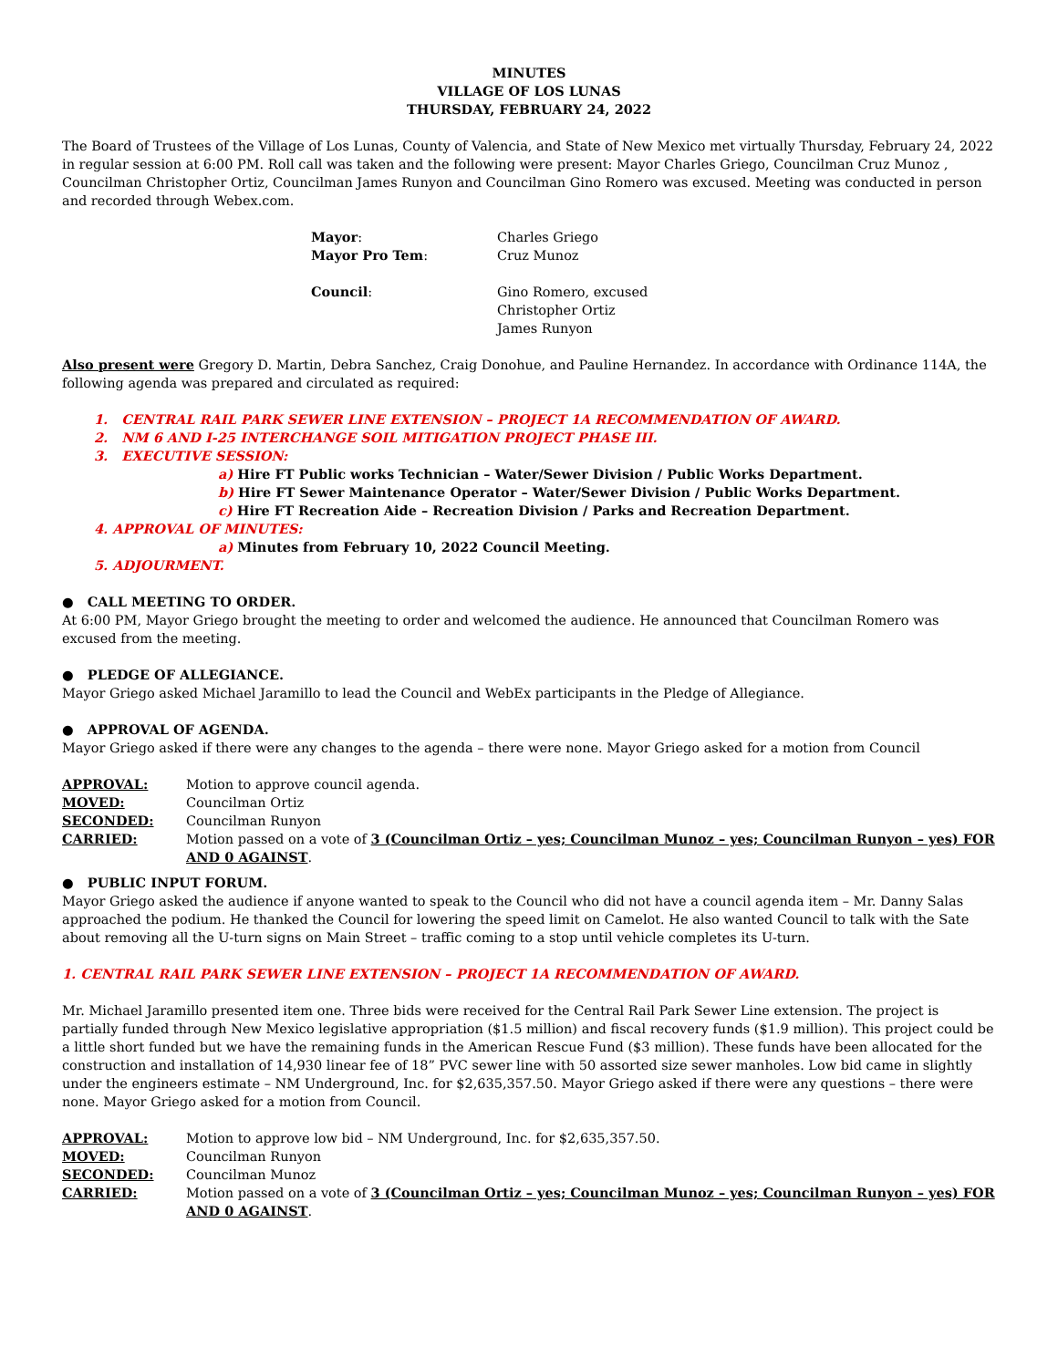MINUTES
VILLAGE OF LOS LUNAS
THURSDAY, FEBRUARY 24, 2022
The Board of Trustees of the Village of Los Lunas, County of Valencia, and State of New Mexico met virtually Thursday, February 24, 2022 in regular session at 6:00 PM. Roll call was taken and the following were present: Mayor Charles Griego, Councilman Cruz Munoz , Councilman Christopher Ortiz, Councilman James Runyon and Councilman Gino Romero was excused. Meeting was conducted in person and recorded through Webex.com.
| Mayor : | Charles Griego |
| Mayor Pro Tem : | Cruz Munoz |
| Council : | Gino Romero, excused Christopher Ortiz James Runyon |
Also present were Gregory D. Martin, Debra Sanchez, Craig Donohue, and Pauline Hernandez. In accordance with Ordinance 114A, the following agenda was prepared and circulated as required:
1. CENTRAL RAIL PARK SEWER LINE EXTENSION – PROJECT 1A RECOMMENDATION OF AWARD.
2. NM 6 AND I-25 INTERCHANGE SOIL MITIGATION PROJECT PHASE III.
3. EXECUTIVE SESSION:
a) Hire FT Public works Technician – Water/Sewer Division / Public Works Department.
b) Hire FT Sewer Maintenance Operator – Water/Sewer Division / Public Works Department.
c) Hire FT Recreation Aide – Recreation Division / Parks and Recreation Department.
4. APPROVAL OF MINUTES:
a) Minutes from February 10, 2022 Council Meeting.
5. ADJOURMENT.
● CALL MEETING TO ORDER.
At 6:00 PM, Mayor Griego brought the meeting to order and welcomed the audience. He announced that Councilman Romero was excused from the meeting.
● PLEDGE OF ALLEGIANCE.
Mayor Griego asked Michael Jaramillo to lead the Council and WebEx participants in the Pledge of Allegiance.
● APPROVAL OF AGENDA.
Mayor Griego asked if there were any changes to the agenda – there were none. Mayor Griego asked for a motion from Council
| APPROVAL: | Motion to approve council agenda. |
| MOVED: | Councilman Ortiz |
| SECONDED: | Councilman Runyon |
| CARRIED: | Motion passed on a vote of 3 (Councilman Ortiz – yes; Councilman Munoz – yes; Councilman Runyon – yes) FOR AND 0 AGAINST . |
● PUBLIC INPUT FORUM.
Mayor Griego asked the audience if anyone wanted to speak to the Council who did not have a council agenda item – Mr. Danny Salas approached the podium. He thanked the Council for lowering the speed limit on Camelot. He also wanted Council to talk with the Sate about removing all the U-turn signs on Main Street – traffic coming to a stop until vehicle completes its U-turn.
1. CENTRAL RAIL PARK SEWER LINE EXTENSION – PROJECT 1A RECOMMENDATION OF AWARD.
Mr. Michael Jaramillo presented item one. Three bids were received for the Central Rail Park Sewer Line extension. The project is partially funded through New Mexico legislative appropriation ($1.5 million) and fiscal recovery funds ($1.9 million). This project could be a little short funded but we have the remaining funds in the American Rescue Fund ($3 million). These funds have been allocated for the construction and installation of 14,930 linear fee of 18” PVC sewer line with 50 assorted size sewer manholes. Low bid came in slightly under the engineers estimate – NM Underground, Inc. for $2,635,357.50. Mayor Griego asked if there were any questions – there were none. Mayor Griego asked for a motion from Council.
| APPROVAL: | Motion to approve low bid – NM Underground, Inc. for $2,635,357.50. |
| MOVED: | Councilman Runyon |
| SECONDED: | Councilman Munoz |
| CARRIED: | Motion passed on a vote of 3 (Councilman Ortiz – yes; Councilman Munoz – yes; Councilman Runyon – yes) FOR AND 0 AGAINST . |